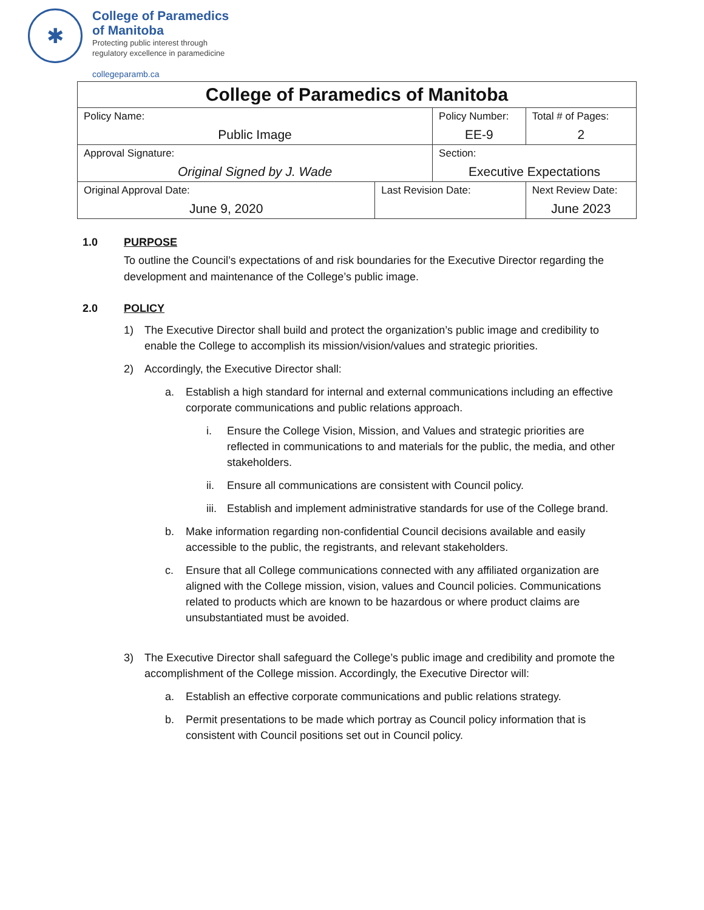✱
College of Paramedics
of Manitoba
Protecting public interest through
regulatory excellence in paramedicine
collegeparamb.ca
| College of Paramedics of Manitoba | | | | |
| Policy Name: Public Image | | Policy Number: EE-9 | | Total # of Pages: 2 |
| Approval Signature: Original Signed by J. Wade | | Section: Executive Expectations | | |
| Original Approval Date: June 9, 2020 | Last Revision Date: | | Next Review Date: June 2023 | |
1.0 PURPOSE
To outline the Council’s expectations of and risk boundaries for the Executive Director regarding the development and maintenance of the College’s public image.
2.0 POLICY
1) The Executive Director shall build and protect the organization’s public image and credibility to enable the College to accomplish its mission/vision/values and strategic priorities.
2) Accordingly, the Executive Director shall:
a. Establish a high standard for internal and external communications including an effective corporate communications and public relations approach.
i. Ensure the College Vision, Mission, and Values and strategic priorities are reflected in communications to and materials for the public, the media, and other stakeholders.
ii. Ensure all communications are consistent with Council policy.
iii. Establish and implement administrative standards for use of the College brand.
b. Make information regarding non-confidential Council decisions available and easily accessible to the public, the registrants, and relevant stakeholders.
c. Ensure that all College communications connected with any affiliated organization are aligned with the College mission, vision, values and Council policies. Communications related to products which are known to be hazardous or where product claims are unsubstantiated must be avoided.
3) The Executive Director shall safeguard the College’s public image and credibility and promote the accomplishment of the College mission. Accordingly, the Executive Director will:
a. Establish an effective corporate communications and public relations strategy.
b. Permit presentations to be made which portray as Council policy information that is consistent with Council positions set out in Council policy.